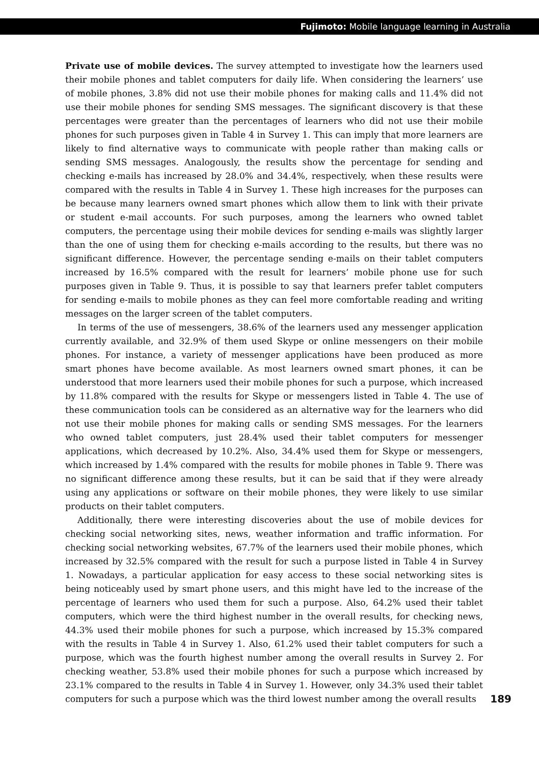Fujimoto: Mobile language learning in Australia
Private use of mobile devices. The survey attempted to investigate how the learners used their mobile phones and tablet computers for daily life. When considering the learners’ use of mobile phones, 3.8% did not use their mobile phones for making calls and 11.4% did not use their mobile phones for sending SMS messages. The significant discovery is that these percentages were greater than the percentages of learners who did not use their mobile phones for such purposes given in Table 4 in Survey 1. This can imply that more learners are likely to find alternative ways to communicate with people rather than making calls or sending SMS messages. Analogously, the results show the percentage for sending and checking e-mails has increased by 28.0% and 34.4%, respectively, when these results were compared with the results in Table 4 in Survey 1. These high increases for the purposes can be because many learners owned smart phones which allow them to link with their private or student e-mail accounts. For such purposes, among the learners who owned tablet computers, the percentage using their mobile devices for sending e-mails was slightly larger than the one of using them for checking e-mails according to the results, but there was no significant difference. However, the percentage sending e-mails on their tablet computers increased by 16.5% compared with the result for learners’ mobile phone use for such purposes given in Table 9. Thus, it is possible to say that learners prefer tablet computers for sending e-mails to mobile phones as they can feel more comfortable reading and writing messages on the larger screen of the tablet computers.
In terms of the use of messengers, 38.6% of the learners used any messenger application currently available, and 32.9% of them used Skype or online messengers on their mobile phones. For instance, a variety of messenger applications have been produced as more smart phones have become available. As most learners owned smart phones, it can be understood that more learners used their mobile phones for such a purpose, which increased by 11.8% compared with the results for Skype or messengers listed in Table 4. The use of these communication tools can be considered as an alternative way for the learners who did not use their mobile phones for making calls or sending SMS messages. For the learners who owned tablet computers, just 28.4% used their tablet computers for messenger applications, which decreased by 10.2%. Also, 34.4% used them for Skype or messengers, which increased by 1.4% compared with the results for mobile phones in Table 9. There was no significant difference among these results, but it can be said that if they were already using any applications or software on their mobile phones, they were likely to use similar products on their tablet computers.
Additionally, there were interesting discoveries about the use of mobile devices for checking social networking sites, news, weather information and traffic information. For checking social networking websites, 67.7% of the learners used their mobile phones, which increased by 32.5% compared with the result for such a purpose listed in Table 4 in Survey 1. Nowadays, a particular application for easy access to these social networking sites is being noticeably used by smart phone users, and this might have led to the increase of the percentage of learners who used them for such a purpose. Also, 64.2% used their tablet computers, which were the third highest number in the overall results, for checking news, 44.3% used their mobile phones for such a purpose, which increased by 15.3% compared with the results in Table 4 in Survey 1. Also, 61.2% used their tablet computers for such a purpose, which was the fourth highest number among the overall results in Survey 2. For checking weather, 53.8% used their mobile phones for such a purpose which increased by 23.1% compared to the results in Table 4 in Survey 1. However, only 34.3% used their tablet computers for such a purpose which was the third lowest number among the overall results 189